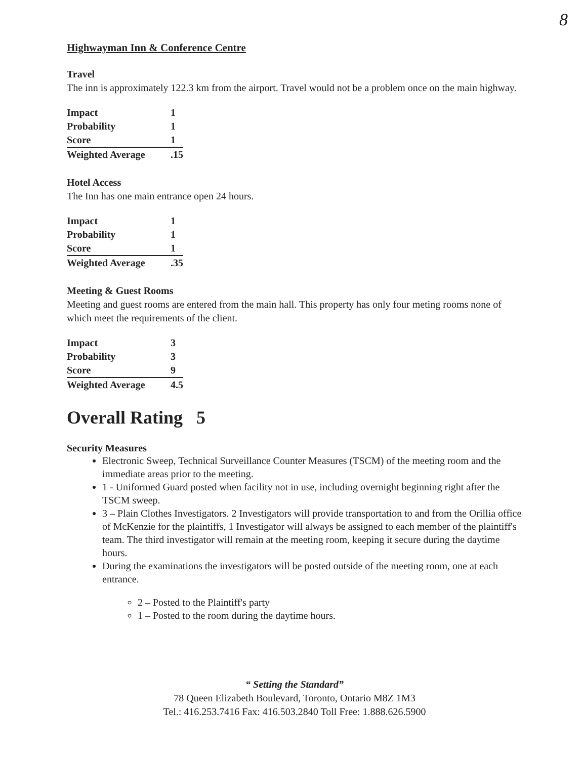8
Highwayman Inn & Conference Centre
Travel
The inn is approximately 122.3 km from the airport. Travel would not be a problem once on the main highway.
| Impact | 1 |
| Probability | 1 |
| Score | 1 |
| Weighted Average | .15 |
Hotel Access
The Inn has one main entrance open 24 hours.
| Impact | 1 |
| Probability | 1 |
| Score | 1 |
| Weighted Average | .35 |
Meeting & Guest Rooms
Meeting and guest rooms are entered from the main hall. This property has only four meting rooms none of which meet the requirements of the client.
| Impact | 3 |
| Probability | 3 |
| Score | 9 |
| Weighted Average | 4.5 |
Overall Rating 5
Security Measures
Electronic Sweep, Technical Surveillance Counter Measures (TSCM) of the meeting room and the immediate areas prior to the meeting.
1 - Uniformed Guard posted when facility not in use, including overnight beginning right after the TSCM sweep.
3 – Plain Clothes Investigators. 2 Investigators will provide transportation to and from the Orillia office of McKenzie for the plaintiffs, 1 Investigator will always be assigned to each member of the plaintiff's team. The third investigator will remain at the meeting room, keeping it secure during the daytime hours.
During the examinations the investigators will be posted outside of the meeting room, one at each entrance.
2 – Posted to the Plaintiff's party
1 – Posted to the room during the daytime hours.
“ Setting the Standard”
78 Queen Elizabeth Boulevard, Toronto, Ontario M8Z 1M3
Tel.: 416.253.7416 Fax: 416.503.2840 Toll Free: 1.888.626.5900